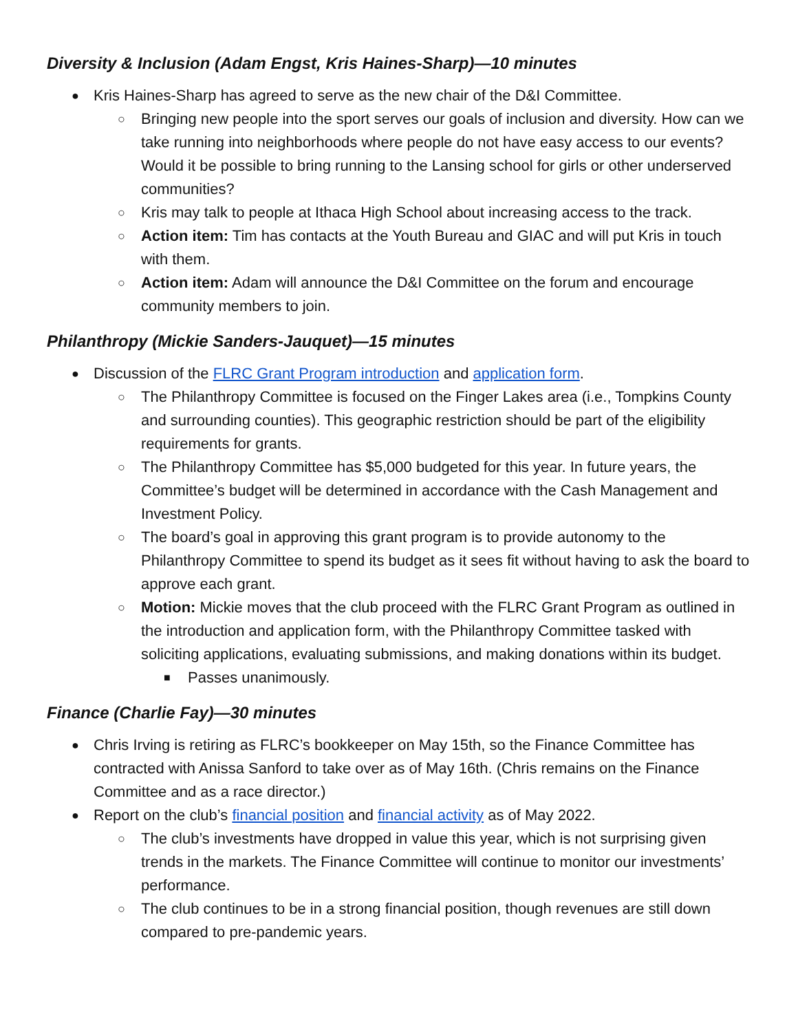Diversity & Inclusion (Adam Engst, Kris Haines-Sharp)—10 minutes
● Kris Haines-Sharp has agreed to serve as the new chair of the D&I Committee.
○ Bringing new people into the sport serves our goals of inclusion and diversity. How can we take running into neighborhoods where people do not have easy access to our events? Would it be possible to bring running to the Lansing school for girls or other underserved communities?
○ Kris may talk to people at Ithaca High School about increasing access to the track.
○ Action item: Tim has contacts at the Youth Bureau and GIAC and will put Kris in touch with them.
○ Action item: Adam will announce the D&I Committee on the forum and encourage community members to join.
Philanthropy (Mickie Sanders-Jauquet)—15 minutes
● Discussion of the FLRC Grant Program introduction and application form.
○ The Philanthropy Committee is focused on the Finger Lakes area (i.e., Tompkins County and surrounding counties). This geographic restriction should be part of the eligibility requirements for grants.
○ The Philanthropy Committee has $5,000 budgeted for this year. In future years, the Committee’s budget will be determined in accordance with the Cash Management and Investment Policy.
○ The board’s goal in approving this grant program is to provide autonomy to the Philanthropy Committee to spend its budget as it sees fit without having to ask the board to approve each grant.
○ Motion: Mickie moves that the club proceed with the FLRC Grant Program as outlined in the introduction and application form, with the Philanthropy Committee tasked with soliciting applications, evaluating submissions, and making donations within its budget.
■ Passes unanimously.
Finance (Charlie Fay)—30 minutes
● Chris Irving is retiring as FLRC’s bookkeeper on May 15th, so the Finance Committee has contracted with Anissa Sanford to take over as of May 16th. (Chris remains on the Finance Committee and as a race director.)
● Report on the club’s financial position and financial activity as of May 2022.
○ The club’s investments have dropped in value this year, which is not surprising given trends in the markets. The Finance Committee will continue to monitor our investments’ performance.
○ The club continues to be in a strong financial position, though revenues are still down compared to pre-pandemic years.